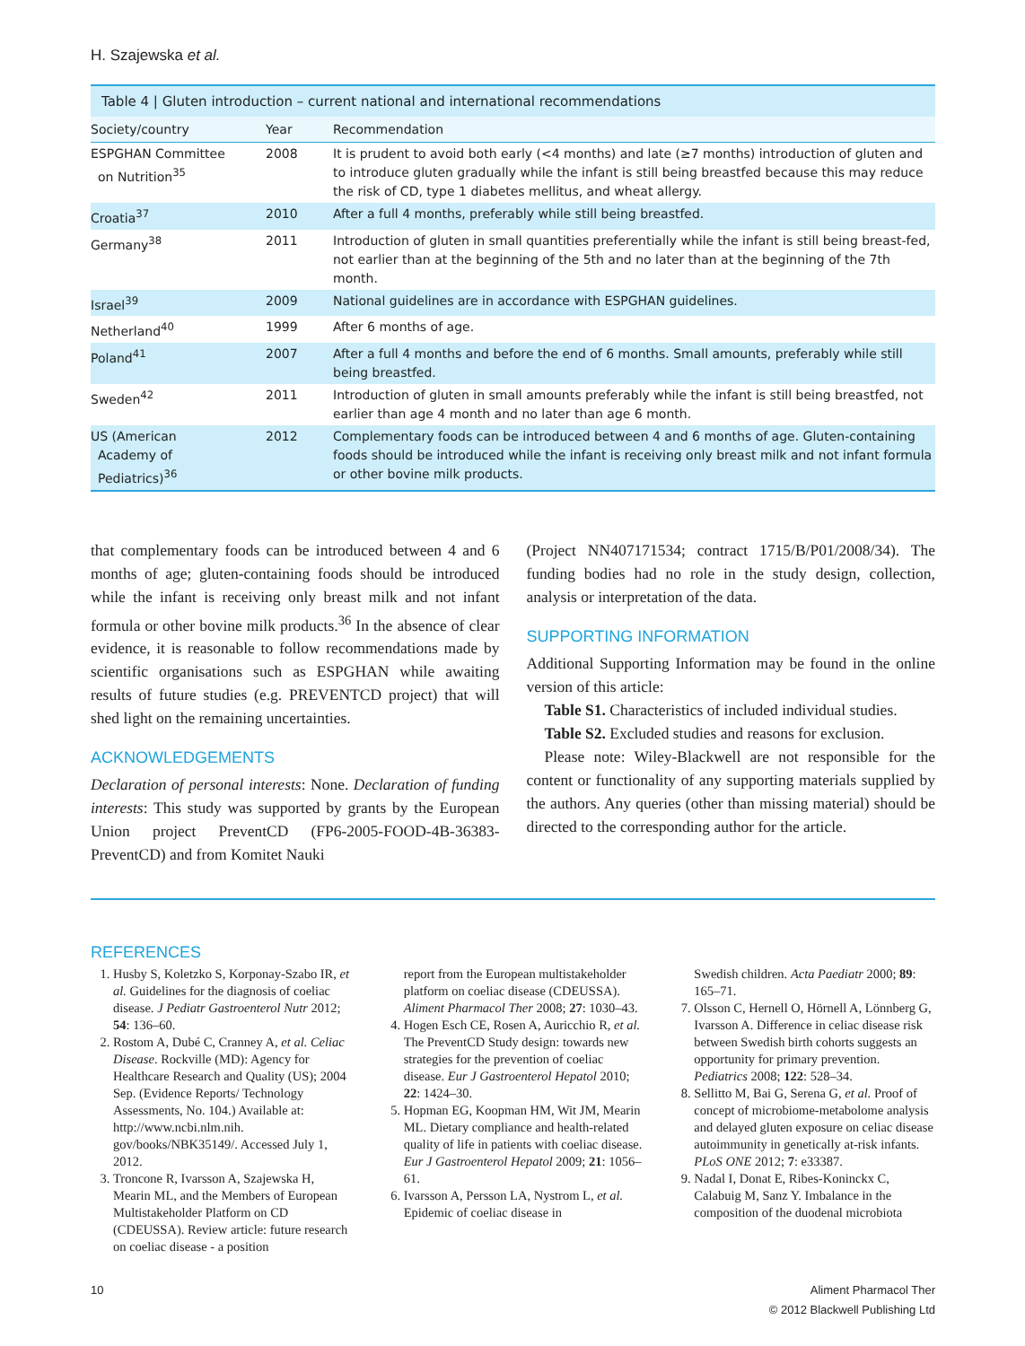H. Szajewska et al.
Table 4 | Gluten introduction – current national and international recommendations
| Society/country | Year | Recommendation |
| --- | --- | --- |
| ESPGHAN Committee on Nutrition<sup>35</sup> | 2008 | It is prudent to avoid both early (<4 months) and late (≥7 months) introduction of gluten and to introduce gluten gradually while the infant is still being breastfed because this may reduce the risk of CD, type 1 diabetes mellitus, and wheat allergy. |
| Croatia<sup>37</sup> | 2010 | After a full 4 months, preferably while still being breastfed. |
| Germany<sup>38</sup> | 2011 | Introduction of gluten in small quantities preferentially while the infant is still being breast-fed, not earlier than at the beginning of the 5th and no later than at the beginning of the 7th month. |
| Israel<sup>39</sup> | 2009 | National guidelines are in accordance with ESPGHAN guidelines. |
| Netherland<sup>40</sup> | 1999 | After 6 months of age. |
| Poland<sup>41</sup> | 2007 | After a full 4 months and before the end of 6 months. Small amounts, preferably while still being breastfed. |
| Sweden<sup>42</sup> | 2011 | Introduction of gluten in small amounts preferably while the infant is still being breastfed, not earlier than age 4 month and no later than age 6 month. |
| US (American Academy of Pediatrics)<sup>36</sup> | 2012 | Complementary foods can be introduced between 4 and 6 months of age. Gluten-containing foods should be introduced while the infant is receiving only breast milk and not infant formula or other bovine milk products. |
that complementary foods can be introduced between 4 and 6 months of age; gluten-containing foods should be introduced while the infant is receiving only breast milk and not infant formula or other bovine milk products.<sup>36</sup> In the absence of clear evidence, it is reasonable to follow recommendations made by scientific organisations such as ESPGHAN while awaiting results of future studies (e.g. PREVENTCD project) that will shed light on the remaining uncertainties.
ACKNOWLEDGEMENTS
Declaration of personal interests: None. Declaration of funding interests: This study was supported by grants by the European Union project PreventCD (FP6-2005-FOOD-4B-36383-PreventCD) and from Komitet Nauki
(Project NN407171534; contract 1715/B/P01/2008/34). The funding bodies had no role in the study design, collection, analysis or interpretation of the data.
SUPPORTING INFORMATION
Additional Supporting Information may be found in the online version of this article:
Table S1. Characteristics of included individual studies.
Table S2. Excluded studies and reasons for exclusion.
Please note: Wiley-Blackwell are not responsible for the content or functionality of any supporting materials supplied by the authors. Any queries (other than missing material) should be directed to the corresponding author for the article.
REFERENCES
1. Husby S, Koletzko S, Korponay-Szabo IR, et al. Guidelines for the diagnosis of coeliac disease. J Pediatr Gastroenterol Nutr 2012; 54: 136–60.
2. Rostom A, Dubé C, Cranney A, et al. Celiac Disease. Rockville (MD): Agency for Healthcare Research and Quality (US); 2004 Sep. (Evidence Reports/ Technology Assessments, No. 104.) Available at: http://www.ncbi.nlm.nih. gov/books/NBK35149/. Accessed July 1, 2012.
3. Troncone R, Ivarsson A, Szajewska H, Mearin ML, and the Members of European Multistakeholder Platform on CD (CDEUSSA). Review article: future research on coeliac disease - a position
report from the European multistakeholder platform on coeliac disease (CDEUSSA). Aliment Pharmacol Ther 2008; 27: 1030–43.
4. Hogen Esch CE, Rosen A, Auricchio R, et al. The PreventCD Study design: towards new strategies for the prevention of coeliac disease. Eur J Gastroenterol Hepatol 2010; 22: 1424–30.
5. Hopman EG, Koopman HM, Wit JM, Mearin ML. Dietary compliance and health-related quality of life in patients with coeliac disease. Eur J Gastroenterol Hepatol 2009; 21: 1056–61.
6. Ivarsson A, Persson LA, Nystrom L, et al. Epidemic of coeliac disease in
Swedish children. Acta Paediatr 2000; 89: 165–71.
7. Olsson C, Hernell O, Hörnell A, Lönnberg G, Ivarsson A. Difference in celiac disease risk between Swedish birth cohorts suggests an opportunity for primary prevention. Pediatrics 2008; 122: 528–34.
8. Sellitto M, Bai G, Serena G, et al. Proof of concept of microbiome-metabolome analysis and delayed gluten exposure on celiac disease autoimmunity in genetically at-risk infants. PLoS ONE 2012; 7: e33387.
9. Nadal I, Donat E, Ribes-Koninckx C, Calabuig M, Sanz Y. Imbalance in the composition of the duodenal microbiota
10 Aliment Pharmacol Ther
© 2012 Blackwell Publishing Ltd